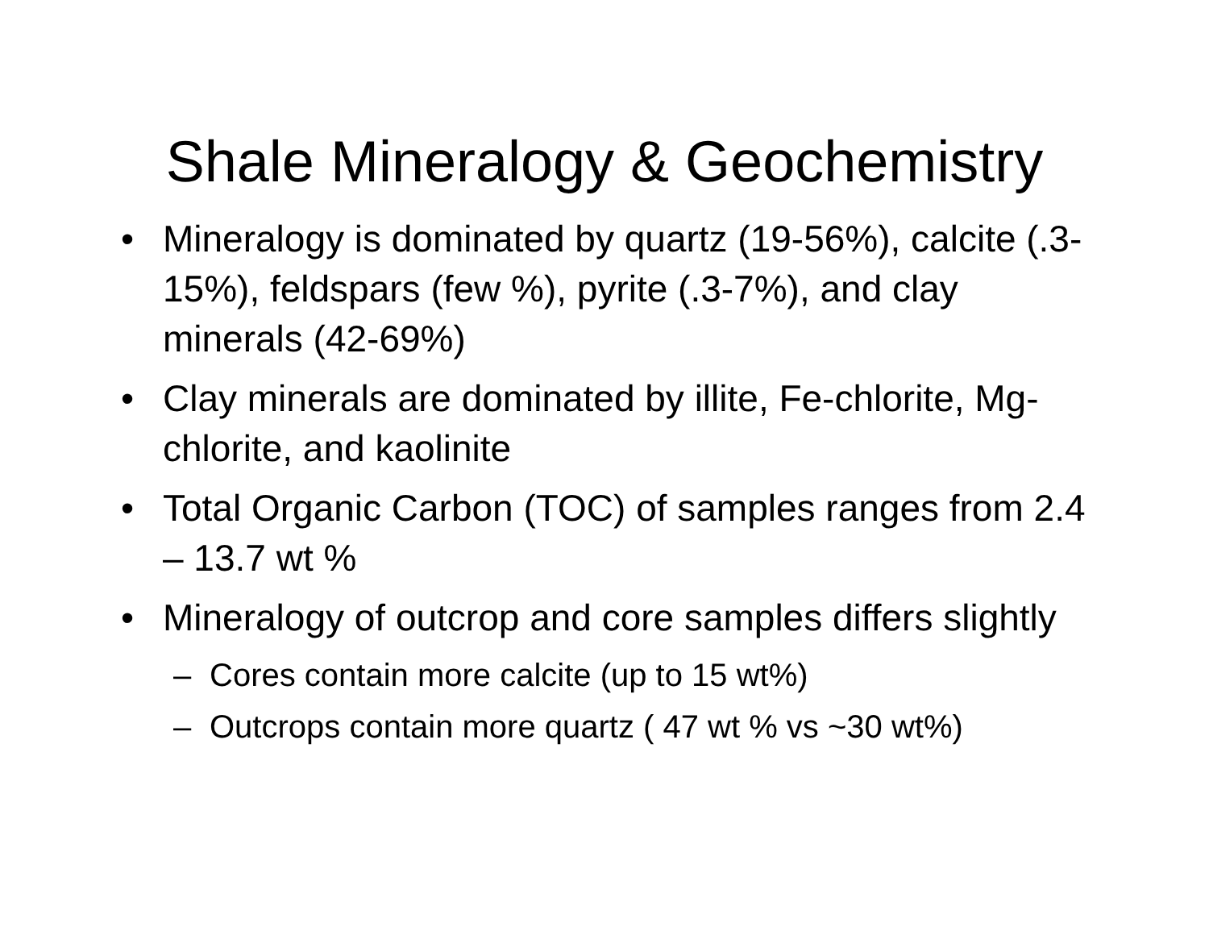Shale Mineralogy & Geochemistry
• Mineralogy is dominated by quartz (19-56%), calcite (.3-15%), feldspars (few %), pyrite (.3-7%), and clay minerals (42-69%)
• Clay minerals are dominated by illite, Fe-chlorite, Mg-chlorite, and kaolinite
• Total Organic Carbon (TOC) of samples ranges from 2.4 – 13.7 wt %
• Mineralogy of outcrop and core samples differs slightly
– Cores contain more calcite (up to 15 wt%)
– Outcrops contain more quartz ( 47 wt % vs ~30 wt%)